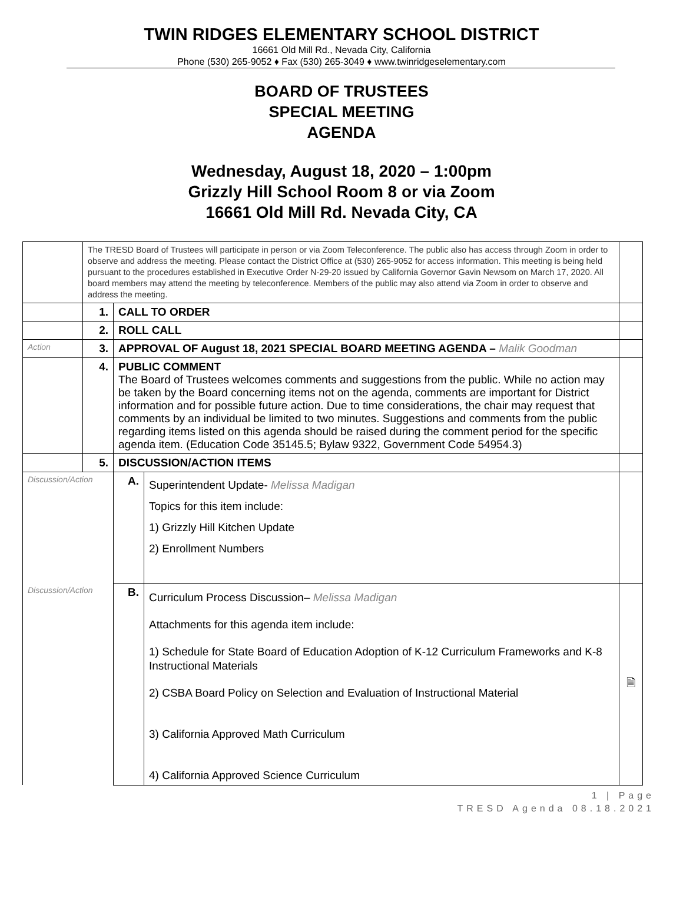TWIN RIDGES ELEMENTARY SCHOOL DISTRICT
16661 Old Mill Rd., Nevada City, California
Phone (530) 265-9052 ♦ Fax (530) 265-3049 ♦ www.twinridgeselementary.com
BOARD OF TRUSTEES
SPECIAL MEETING
AGENDA
Wednesday, August 18, 2020 – 1:00pm
Grizzly Hill School Room 8 or via Zoom
16661 Old Mill Rd. Nevada City, CA
| | The TRESD Board of Trustees will participate in person or via Zoom Teleconference. The public also has access through Zoom in order to observe and address the meeting. Please contact the District Office at (530) 265-9052 for access information. This meeting is being held pursuant to the procedures established in Executive Order N-29-20 issued by California Governor Gavin Newsom on March 17, 2020. All board members may attend the meeting by teleconference. Members of the public may also attend via Zoom in order to observe and address the meeting. | | | |
| | 1. | CALL TO ORDER | | |
| | 2. | ROLL CALL | | |
| Action | 3. | APPROVAL OF August 18, 2021 SPECIAL BOARD MEETING AGENDA – Malik Goodman | | |
| | 4. | PUBLIC COMMENT The Board of Trustees welcomes comments and suggestions from the public. While no action may be taken by the Board concerning items not on the agenda, comments are important for District information and for possible future action. Due to time considerations, the chair may request that comments by an individual be limited to two minutes. Suggestions and comments from the public regarding items listed on this agenda should be raised during the comment period for the specific agenda item. (Education Code 35145.5; Bylaw 9322, Government Code 54954.3) | | |
| | 5. | DISCUSSION/ACTION ITEMS | | |
| Discussion/Action | | A. | Superintendent Update- Melissa Madigan Topics for this item include: 1) Grizzly Hill Kitchen Update 2) Enrollment Numbers | |
| Discussion/Action | | B. | Curriculum Process Discussion– Melissa Madigan Attachments for this agenda item include: 1) Schedule for State Board of Education Adoption of K-12 Curriculum Frameworks and K-8 Instructional Materials 2) CSBA Board Policy on Selection and Evaluation of Instructional Material 3) California Approved Math Curriculum 4) California Approved Science Curriculum | 🗎 |
1 | Page
TRESD Agenda 08.18.2021